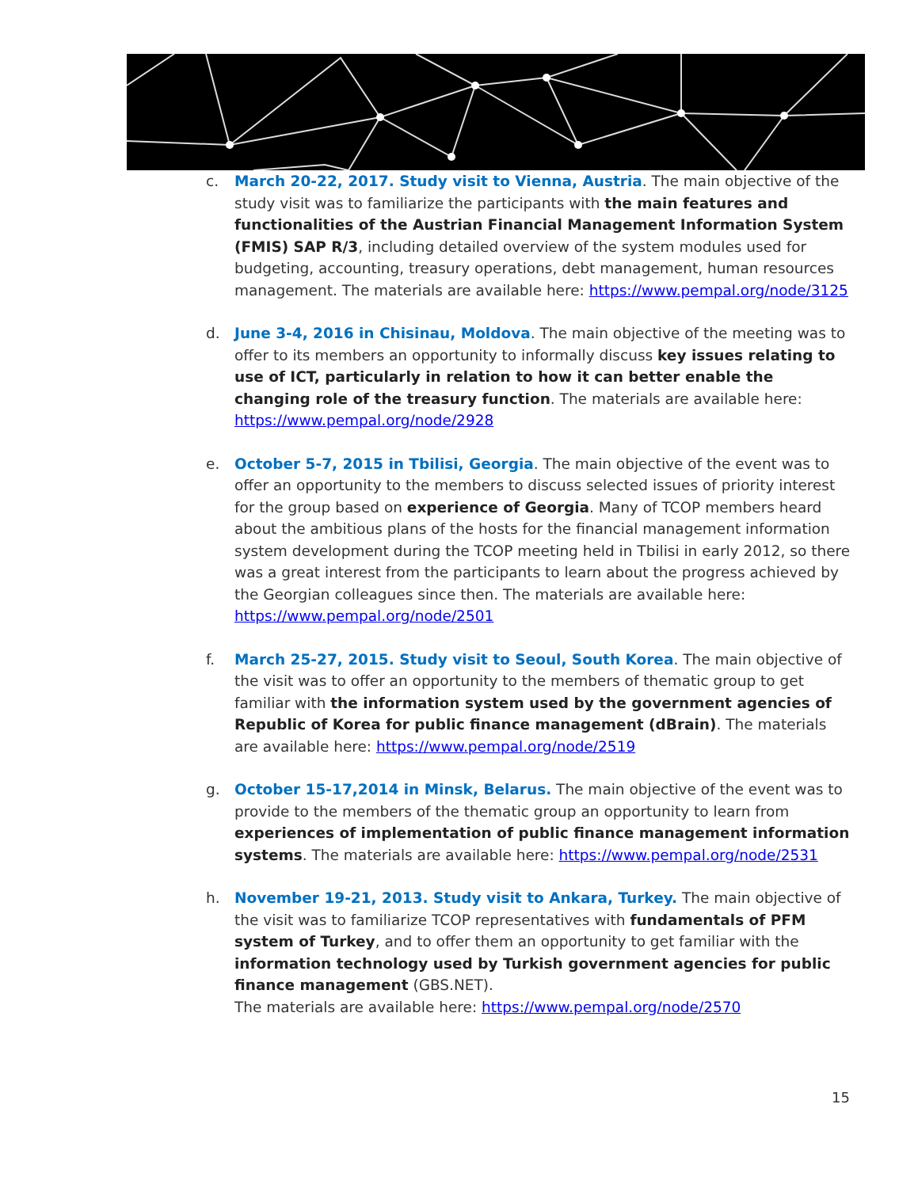c. March 20-22, 2017. Study visit to Vienna, Austria. The main objective of the study visit was to familiarize the participants with the main features and functionalities of the Austrian Financial Management Information System (FMIS) SAP R/3, including detailed overview of the system modules used for budgeting, accounting, treasury operations, debt management, human resources management. The materials are available here: https://www.pempal.org/node/3125
d. June 3-4, 2016 in Chisinau, Moldova. The main objective of the meeting was to offer to its members an opportunity to informally discuss key issues relating to use of ICT, particularly in relation to how it can better enable the changing role of the treasury function. The materials are available here: https://www.pempal.org/node/2928
e. October 5-7, 2015 in Tbilisi, Georgia. The main objective of the event was to offer an opportunity to the members to discuss selected issues of priority interest for the group based on experience of Georgia. Many of TCOP members heard about the ambitious plans of the hosts for the financial management information system development during the TCOP meeting held in Tbilisi in early 2012, so there was a great interest from the participants to learn about the progress achieved by the Georgian colleagues since then. The materials are available here: https://www.pempal.org/node/2501
f. March 25-27, 2015. Study visit to Seoul, South Korea. The main objective of the visit was to offer an opportunity to the members of thematic group to get familiar with the information system used by the government agencies of Republic of Korea for public finance management (dBrain). The materials are available here: https://www.pempal.org/node/2519
g. October 15-17,2014 in Minsk, Belarus. The main objective of the event was to provide to the members of the thematic group an opportunity to learn from experiences of implementation of public finance management information systems. The materials are available here: https://www.pempal.org/node/2531
h. November 19-21, 2013. Study visit to Ankara, Turkey. The main objective of the visit was to familiarize TCOP representatives with fundamentals of PFM system of Turkey, and to offer them an opportunity to get familiar with the information technology used by Turkish government agencies for public finance management (GBS.NET).
The materials are available here: https://www.pempal.org/node/2570
15